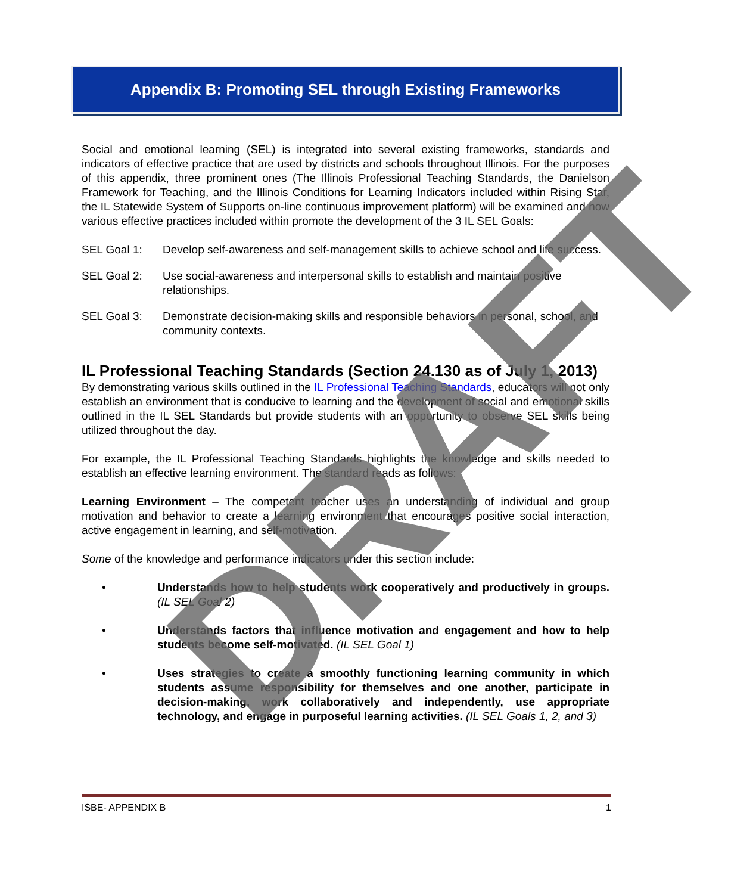Appendix B: Promoting SEL through Existing Frameworks
Social and emotional learning (SEL) is integrated into several existing frameworks, standards and indicators of effective practice that are used by districts and schools throughout Illinois. For the purposes of this appendix, three prominent ones (The Illinois Professional Teaching Standards, the Danielson Framework for Teaching, and the Illinois Conditions for Learning Indicators included within Rising Star, the IL Statewide System of Supports on-line continuous improvement platform) will be examined and how various effective practices included within promote the development of the 3 IL SEL Goals:
SEL Goal 1: Develop self-awareness and self-management skills to achieve school and life success.
SEL Goal 2: Use social-awareness and interpersonal skills to establish and maintain positive relationships.
SEL Goal 3: Demonstrate decision-making skills and responsible behaviors in personal, school, and community contexts.
IL Professional Teaching Standards (Section 24.130 as of July 1, 2013)
By demonstrating various skills outlined in the IL Professional Teaching Standards, educators will not only establish an environment that is conducive to learning and the development of social and emotional skills outlined in the IL SEL Standards but provide students with an opportunity to observe SEL skills being utilized throughout the day.
For example, the IL Professional Teaching Standards highlights the knowledge and skills needed to establish an effective learning environment. The standard reads as follows:
Learning Environment – The competent teacher uses an understanding of individual and group motivation and behavior to create a learning environment that encourages positive social interaction, active engagement in learning, and self-motivation.
Some of the knowledge and performance indicators under this section include:
• Understands how to help students work cooperatively and productively in groups. (IL SEL Goal 2)
• Understands factors that influence motivation and engagement and how to help students become self-motivated. (IL SEL Goal 1)
• Uses strategies to create a smoothly functioning learning community in which students assume responsibility for themselves and one another, participate in decision-making, work collaboratively and independently, use appropriate technology, and engage in purposeful learning activities. (IL SEL Goals 1, 2, and 3)
ISBE- APPENDIX B 1
DRAFT